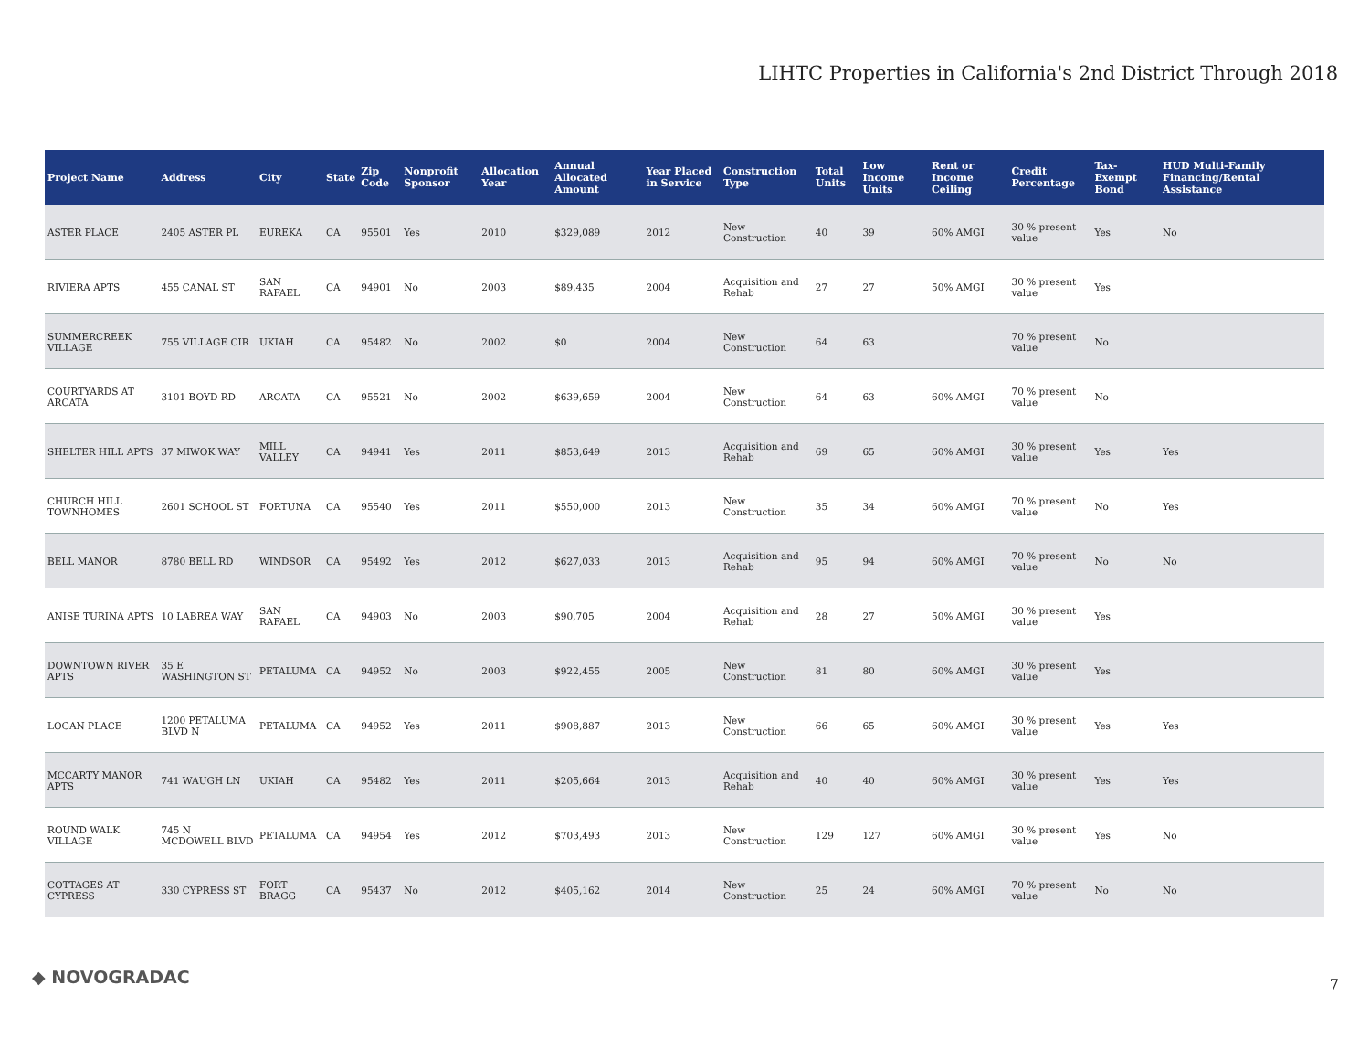LIHTC Properties in California's 2nd District Through 2018
| Project Name | Address | City | State | Zip Code | Nonprofit Sponsor | Allocation Year | Annual Allocated Amount | Year Placed in Service | Construction Type | Total Units | Low Income Units | Rent or Income Ceiling | Credit Percentage | Tax-Exempt Bond | HUD Multi-Family Financing/Rental Assistance |
| --- | --- | --- | --- | --- | --- | --- | --- | --- | --- | --- | --- | --- | --- | --- | --- |
| ASTER PLACE | 2405 ASTER PL | EUREKA | CA | 95501 | Yes | 2010 | $329,089 | 2012 | New Construction | 40 | 39 | 60% AMGI | 30 % present value | Yes | No |
| RIVIERA APTS | 455 CANAL ST | SAN RAFAEL | CA | 94901 | No | 2003 | $89,435 | 2004 | Acquisition and Rehab | 27 | 27 | 50% AMGI | 30 % present value | Yes | |
| SUMMERCREEK VILLAGE | 755 VILLAGE CIR | UKIAH | CA | 95482 | No | 2002 | $0 | 2004 | New Construction | 64 | 63 | | 70 % present value | No | |
| COURTYARDS AT ARCATA | 3101 BOYD RD | ARCATA | CA | 95521 | No | 2002 | $639,659 | 2004 | New Construction | 64 | 63 | 60% AMGI | 70 % present value | No | |
| SHELTER HILL APTS | 37 MIWOK WAY | MILL VALLEY | CA | 94941 | Yes | 2011 | $853,649 | 2013 | Acquisition and Rehab | 69 | 65 | 60% AMGI | 30 % present value | Yes | Yes |
| CHURCH HILL TOWNHOMES | 2601 SCHOOL ST | FORTUNA | CA | 95540 | Yes | 2011 | $550,000 | 2013 | New Construction | 35 | 34 | 60% AMGI | 70 % present value | No | Yes |
| BELL MANOR | 8780 BELL RD | WINDSOR | CA | 95492 | Yes | 2012 | $627,033 | 2013 | Acquisition and Rehab | 95 | 94 | 60% AMGI | 70 % present value | No | No |
| ANISE TURINA APTS | 10 LABREA WAY | SAN RAFAEL | CA | 94903 | No | 2003 | $90,705 | 2004 | Acquisition and Rehab | 28 | 27 | 50% AMGI | 30 % present value | Yes | |
| DOWNTOWN RIVER APTS | 35 E WASHINGTON ST | PETALUMA | CA | 94952 | No | 2003 | $922,455 | 2005 | New Construction | 81 | 80 | 60% AMGI | 30 % present value | Yes | |
| LOGAN PLACE | 1200 PETALUMA BLVD N | PETALUMA | CA | 94952 | Yes | 2011 | $908,887 | 2013 | New Construction | 66 | 65 | 60% AMGI | 30 % present value | Yes | Yes |
| MCCARTY MANOR APTS | 741 WAUGH LN | UKIAH | CA | 95482 | Yes | 2011 | $205,664 | 2013 | Acquisition and Rehab | 40 | 40 | 60% AMGI | 30 % present value | Yes | Yes |
| ROUND WALK VILLAGE | 745 N MCDOWELL BLVD | PETALUMA | CA | 94954 | Yes | 2012 | $703,493 | 2013 | New Construction | 129 | 127 | 60% AMGI | 30 % present value | Yes | No |
| COTTAGES AT CYPRESS | 330 CYPRESS ST | FORT BRAGG | CA | 95437 | No | 2012 | $405,162 | 2014 | New Construction | 25 | 24 | 60% AMGI | 70 % present value | No | No |
◆ NOVOGRADAC 7